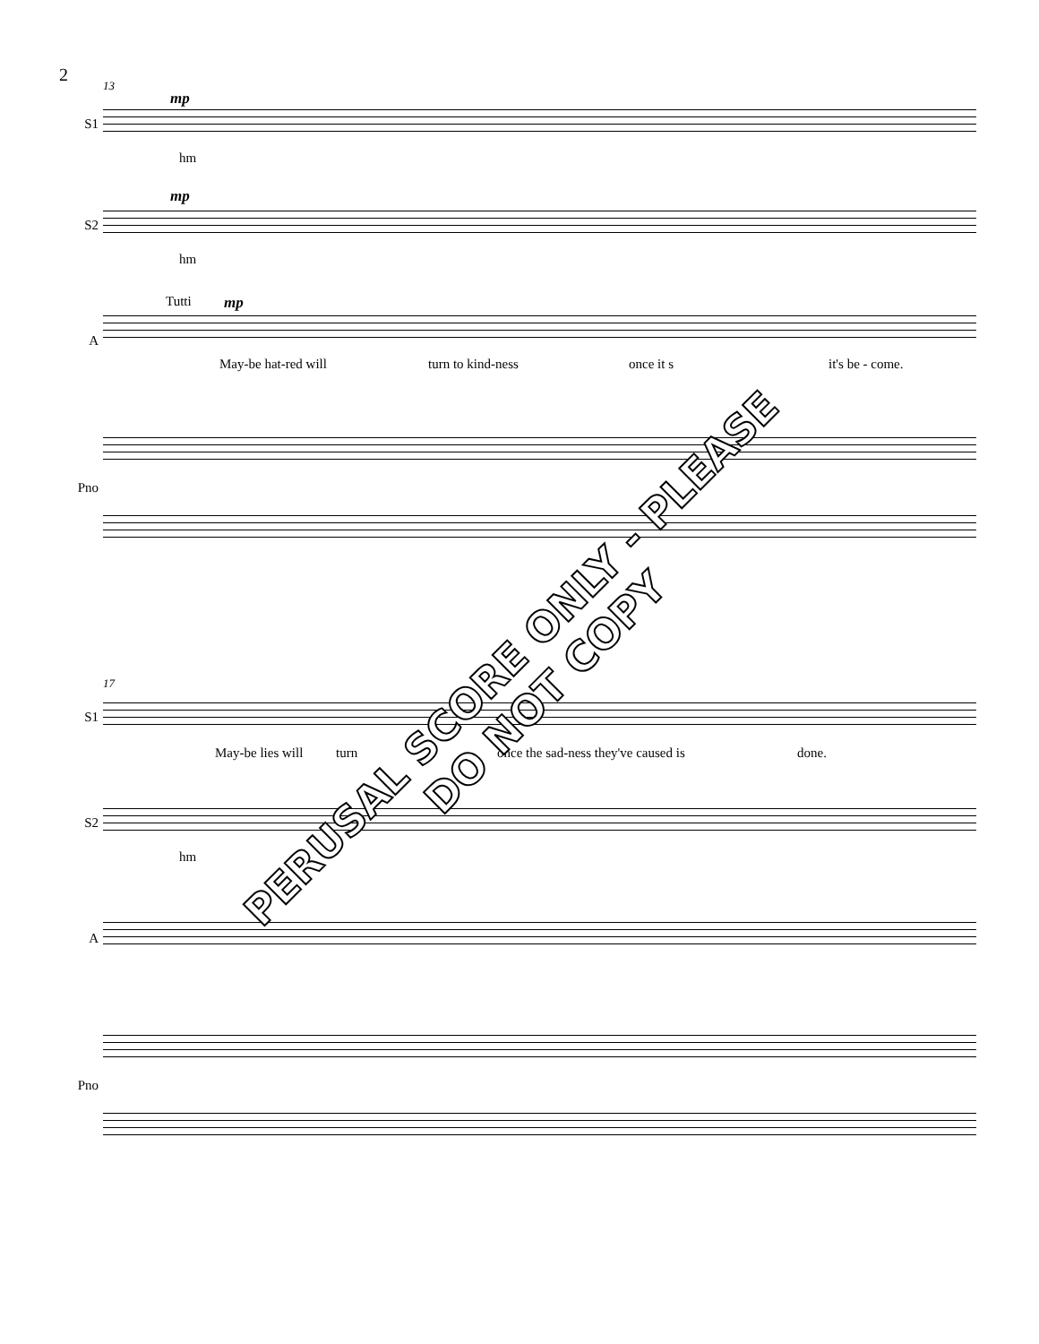2
13
S1
mp
hm
S2
mp
hm
A
Tutti mp
May-be hat-red will turn to kind-ness once it s it's be - come.
Pno
17
S1
May-be lies will turn
once the sad-ness they've caused is
done.
S2
hm
A
Pno
PERUSAL SCORE ONLY - PLEASE DO NOT COPY